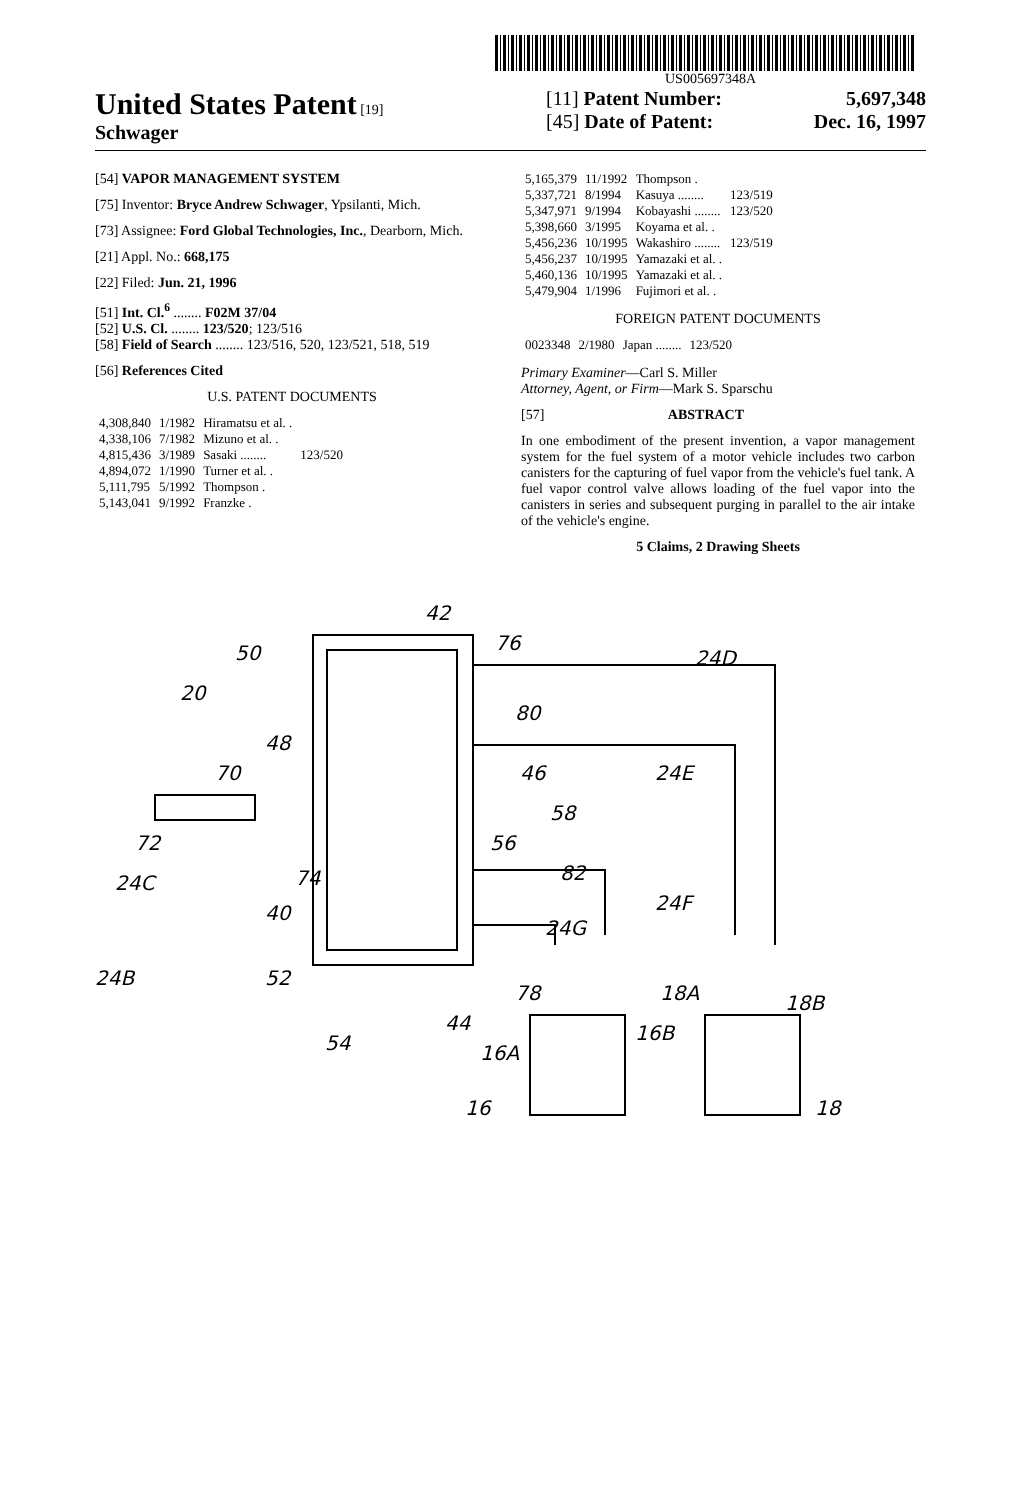US005697348A
United States Patent [19]
Schwager
[11] Patent Number: 5,697,348
[45] Date of Patent: Dec. 16, 1997
[54] VAPOR MANAGEMENT SYSTEM
[75] Inventor: Bryce Andrew Schwager, Ypsilanti, Mich.
[73] Assignee: Ford Global Technologies, Inc., Dearborn, Mich.
[21] Appl. No.: 668,175
[22] Filed: Jun. 21, 1996
[51] Int. Cl.<sup>6</sup> ........ F02M 37/04
[52] U.S. Cl. ........ 123/520; 123/516
[58] Field of Search ........ 123/516, 520, 123/521, 518, 519
[56] References Cited
U.S. PATENT DOCUMENTS
| 4,308,840 | 1/1982 | Hiramatsu et al. . | |
| 4,338,106 | 7/1982 | Mizuno et al. . | |
| 4,815,436 | 3/1989 | Sasaki ........ | 123/520 |
| 4,894,072 | 1/1990 | Turner et al. . | |
| 5,111,795 | 5/1992 | Thompson . | |
| 5,143,041 | 9/1992 | Franzke . | |
| 5,165,379 | 11/1992 | Thompson . | |
| 5,337,721 | 8/1994 | Kasuya ........ | 123/519 |
| 5,347,971 | 9/1994 | Kobayashi ........ | 123/520 |
| 5,398,660 | 3/1995 | Koyama et al. . | |
| 5,456,236 | 10/1995 | Wakashiro ........ | 123/519 |
| 5,456,237 | 10/1995 | Yamazaki et al. . | |
| 5,460,136 | 10/1995 | Yamazaki et al. . | |
| 5,479,904 | 1/1996 | Fujimori et al. . | |
FOREIGN PATENT DOCUMENTS
| 0023348 | 2/1980 | Japan ........ | 123/520 |
Primary Examiner—Carl S. Miller
Attorney, Agent, or Firm—Mark S. Sparschu
[57] ABSTRACT
In one embodiment of the present invention, a vapor management system for the fuel system of a motor vehicle includes two carbon canisters for the capturing of fuel vapor from the vehicle's fuel tank. A fuel vapor control valve allows loading of the fuel vapor into the canisters in series and subsequent purging in parallel to the air intake of the vehicle's engine.
5 Claims, 2 Drawing Sheets
42
76
24D
50
20
80
48
70
46
24E
58
72
56
82
24C
74
24F
40
24G
24B
52
78
18A
18B
44
54
16A
16B
16
18